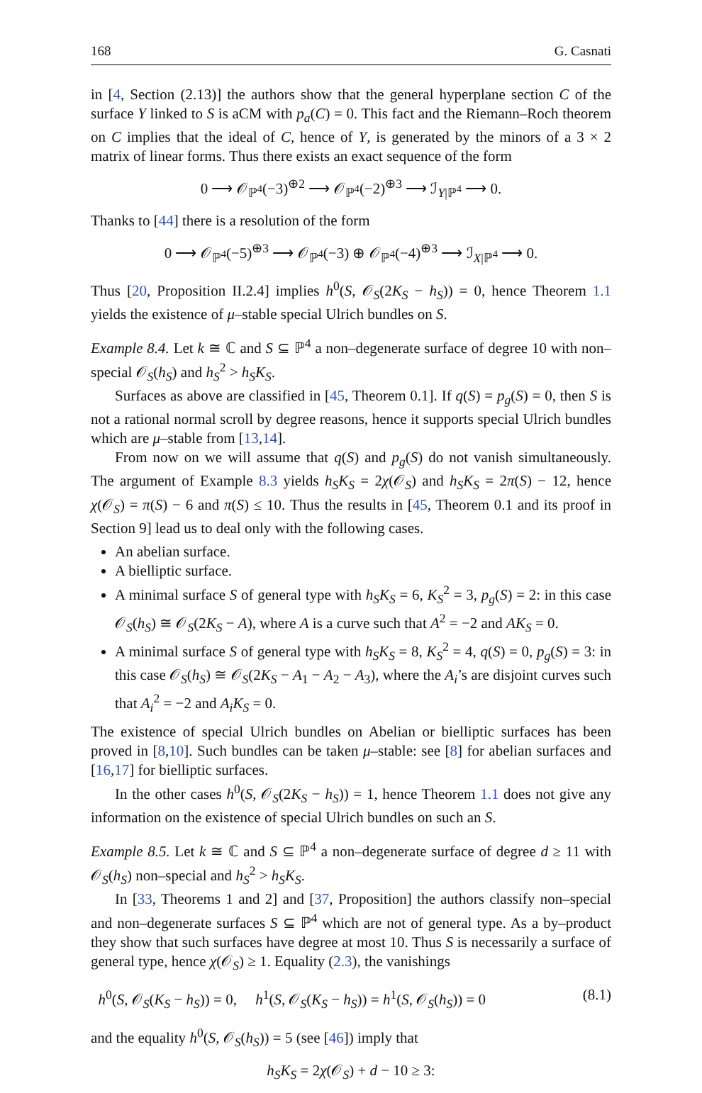168 G. Casnati
in [4, Section (2.13)] the authors show that the general hyperplane section C of the surface Y linked to S is aCM with p<sub>a</sub>(C) = 0. This fact and the Riemann–Roch theorem on C implies that the ideal of C, hence of Y, is generated by the minors of a 3 × 2 matrix of linear forms. Thus there exists an exact sequence of the form
0 ⟶ 𝒪<sub>ℙ<sup>4</sup></sub>(−3)<sup>⊕2</sup> ⟶ 𝒪<sub>ℙ<sup>4</sup></sub>(−2)<sup>⊕3</sup> ⟶ ℐ<sub>Y|ℙ<sup>4</sup></sub> ⟶ 0.
Thanks to [44] there is a resolution of the form
0 ⟶ 𝒪<sub>ℙ<sup>4</sup></sub>(−5)<sup>⊕3</sup> ⟶ 𝒪<sub>ℙ<sup>4</sup></sub>(−3) ⊕ 𝒪<sub>ℙ<sup>4</sup></sub>(−4)<sup>⊕3</sup> ⟶ ℐ<sub>X|ℙ<sup>4</sup></sub> ⟶ 0.
Thus [20, Proposition II.2.4] implies h<sup>0</sup>(S, 𝒪<sub>S</sub>(2K<sub>S</sub> − h<sub>S</sub>)) = 0, hence Theorem 1.1 yields the existence of μ–stable special Ulrich bundles on S.
Example 8.4. Let k ≅ ℂ and S ⊆ ℙ<sup>4</sup> a non–degenerate surface of degree 10 with non–special 𝒪<sub>S</sub>(h<sub>S</sub>) and h<sub>S</sub><sup>2</sup> > h<sub>S</sub>K<sub>S</sub>.
Surfaces as above are classified in [45, Theorem 0.1]. If q(S) = p<sub>g</sub>(S) = 0, then S is not a rational normal scroll by degree reasons, hence it supports special Ulrich bundles which are μ–stable from [13,14].
From now on we will assume that q(S) and p<sub>g</sub>(S) do not vanish simultaneously. The argument of Example 8.3 yields h<sub>S</sub>K<sub>S</sub> = 2χ(𝒪<sub>S</sub>) and h<sub>S</sub>K<sub>S</sub> = 2π(S) − 12, hence χ(𝒪<sub>S</sub>) = π(S) − 6 and π(S) ≤ 10. Thus the results in [45, Theorem 0.1 and its proof in Section 9] lead us to deal only with the following cases.
An abelian surface.
A bielliptic surface.
A minimal surface S of general type with h<sub>S</sub>K<sub>S</sub> = 6, K<sub>S</sub><sup>2</sup> = 3, p<sub>g</sub>(S) = 2: in this case 𝒪<sub>S</sub>(h<sub>S</sub>) ≅ 𝒪<sub>S</sub>(2K<sub>S</sub> − A), where A is a curve such that A<sup>2</sup> = −2 and AK<sub>S</sub> = 0.
A minimal surface S of general type with h<sub>S</sub>K<sub>S</sub> = 8, K<sub>S</sub><sup>2</sup> = 4, q(S) = 0, p<sub>g</sub>(S) = 3: in this case 𝒪<sub>S</sub>(h<sub>S</sub>) ≅ 𝒪<sub>S</sub>(2K<sub>S</sub> − A<sub>1</sub> − A<sub>2</sub> − A<sub>3</sub>), where the A<sub>i</sub>’s are disjoint curves such that A<sub>i</sub><sup>2</sup> = −2 and A<sub>i</sub>K<sub>S</sub> = 0.
The existence of special Ulrich bundles on Abelian or bielliptic surfaces has been proved in [8,10]. Such bundles can be taken μ–stable: see [8] for abelian surfaces and [16,17] for bielliptic surfaces.
In the other cases h<sup>0</sup>(S, 𝒪<sub>S</sub>(2K<sub>S</sub> − h<sub>S</sub>)) = 1, hence Theorem 1.1 does not give any information on the existence of special Ulrich bundles on such an S.
Example 8.5. Let k ≅ ℂ and S ⊆ ℙ<sup>4</sup> a non–degenerate surface of degree d ≥ 11 with 𝒪<sub>S</sub>(h<sub>S</sub>) non–special and h<sub>S</sub><sup>2</sup> > h<sub>S</sub>K<sub>S</sub>.
In [33, Theorems 1 and 2] and [37, Proposition] the authors classify non–special and non–degenerate surfaces S ⊆ ℙ<sup>4</sup> which are not of general type. As a by–product they show that such surfaces have degree at most 10. Thus S is necessarily a surface of general type, hence χ(𝒪<sub>S</sub>) ≥ 1. Equality (2.3), the vanishings
h<sup>0</sup>(S, 𝒪<sub>S</sub>(K<sub>S</sub> − h<sub>S</sub>)) = 0, h<sup>1</sup>(S, 𝒪<sub>S</sub>(K<sub>S</sub> − h<sub>S</sub>)) = h<sup>1</sup>(S, 𝒪<sub>S</sub>(h<sub>S</sub>)) = 0 (8.1)
and the equality h<sup>0</sup>(S, 𝒪<sub>S</sub>(h<sub>S</sub>)) = 5 (see [46]) imply that
h<sub>S</sub>K<sub>S</sub> = 2χ(𝒪<sub>S</sub>) + d − 10 ≥ 3: